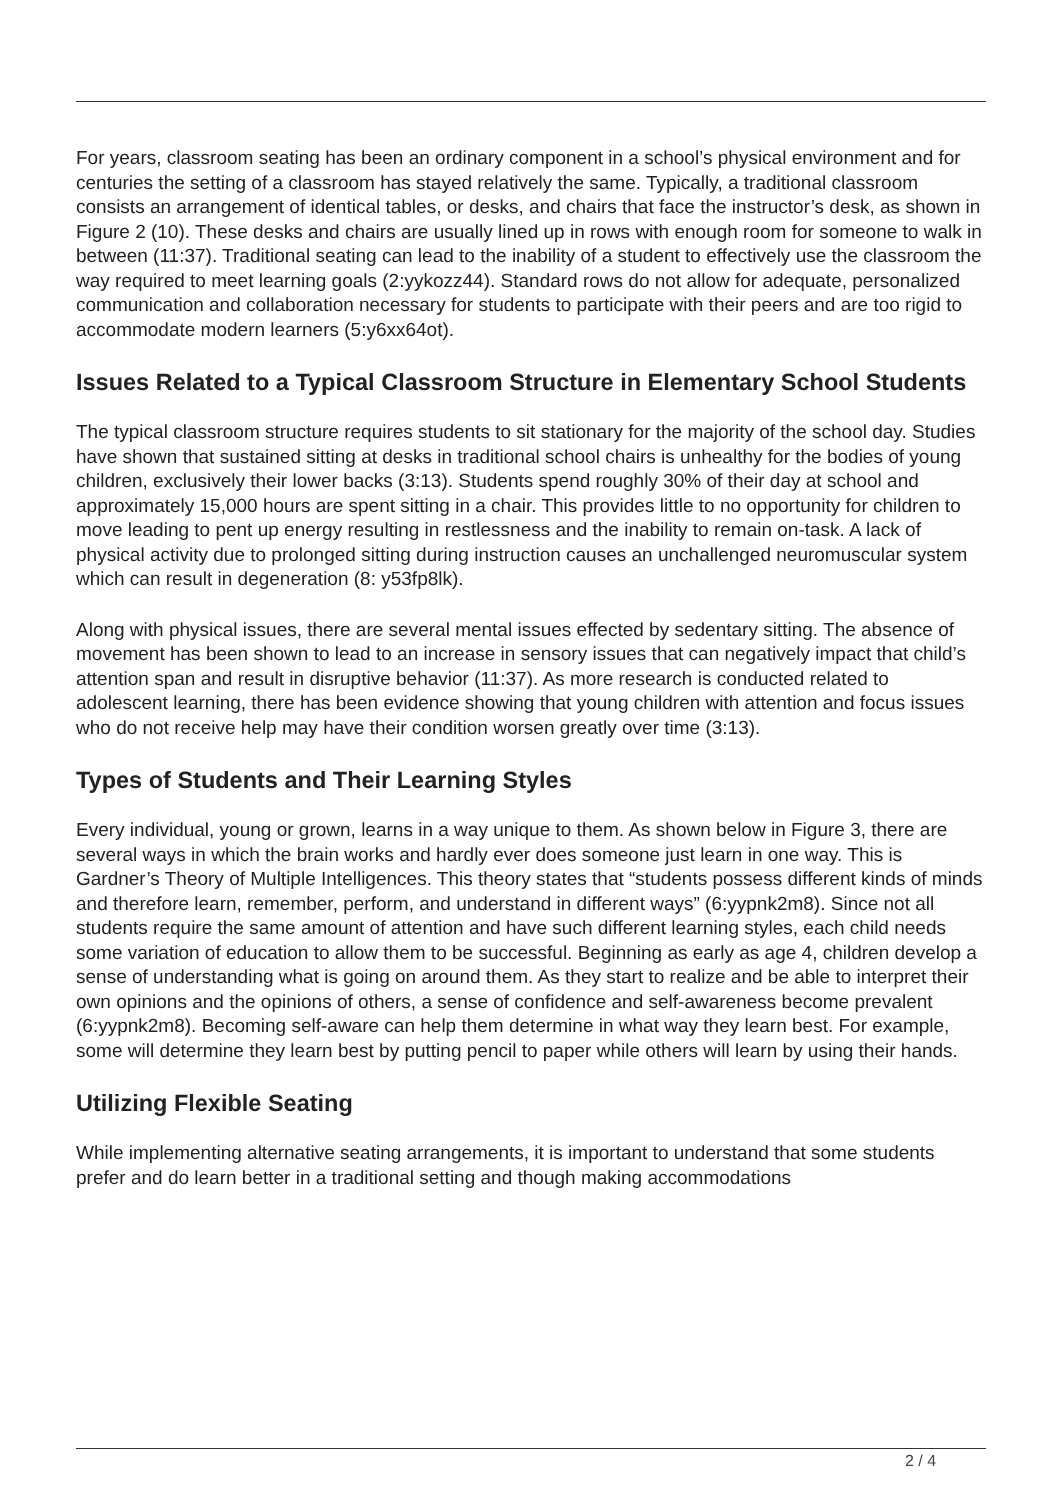For years, classroom seating has been an ordinary component in a school’s physical environment and for centuries the setting of a classroom has stayed relatively the same. Typically, a traditional classroom consists an arrangement of identical tables, or desks, and chairs that face the instructor’s desk, as shown in Figure 2 (10). These desks and chairs are usually lined up in rows with enough room for someone to walk in between (11:37). Traditional seating can lead to the inability of a student to effectively use the classroom the way required to meet learning goals (2:yykozz44). Standard rows do not allow for adequate, personalized communication and collaboration necessary for students to participate with their peers and are too rigid to accommodate modern learners (5:y6xx64ot).
Issues Related to a Typical Classroom Structure in Elementary School Students
The typical classroom structure requires students to sit stationary for the majority of the school day. Studies have shown that sustained sitting at desks in traditional school chairs is unhealthy for the bodies of young children, exclusively their lower backs (3:13). Students spend roughly 30% of their day at school and approximately 15,000 hours are spent sitting in a chair. This provides little to no opportunity for children to move leading to pent up energy resulting in restlessness and the inability to remain on-task. A lack of physical activity due to prolonged sitting during instruction causes an unchallenged neuromuscular system which can result in degeneration (8: y53fp8lk).
Along with physical issues, there are several mental issues effected by sedentary sitting. The absence of movement has been shown to lead to an increase in sensory issues that can negatively impact that child’s attention span and result in disruptive behavior (11:37). As more research is conducted related to adolescent learning, there has been evidence showing that young children with attention and focus issues who do not receive help may have their condition worsen greatly over time (3:13).
Types of Students and Their Learning Styles
Every individual, young or grown, learns in a way unique to them. As shown below in Figure 3, there are several ways in which the brain works and hardly ever does someone just learn in one way. This is Gardner’s Theory of Multiple Intelligences. This theory states that “students possess different kinds of minds and therefore learn, remember, perform, and understand in different ways” (6:yypnk2m8). Since not all students require the same amount of attention and have such different learning styles, each child needs some variation of education to allow them to be successful. Beginning as early as age 4, children develop a sense of understanding what is going on around them. As they start to realize and be able to interpret their own opinions and the opinions of others, a sense of confidence and self-awareness become prevalent (6:yypnk2m8). Becoming self-aware can help them determine in what way they learn best. For example, some will determine they learn best by putting pencil to paper while others will learn by using their hands.
Utilizing Flexible Seating
While implementing alternative seating arrangements, it is important to understand that some students prefer and do learn better in a traditional setting and though making accommodations
2 / 4